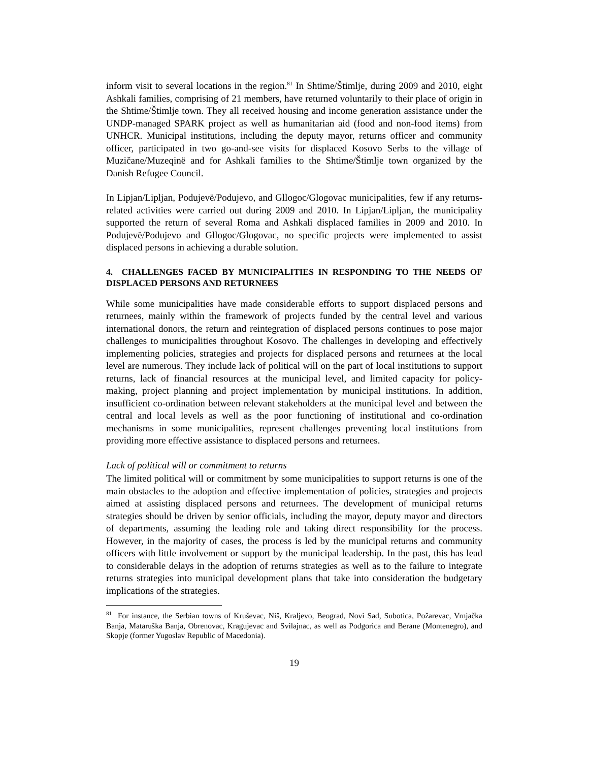inform visit to several locations in the region.<sup>81</sup> In Shtime/Štimlje, during 2009 and 2010, eight Ashkali families, comprising of 21 members, have returned voluntarily to their place of origin in the Shtime/Štimlje town. They all received housing and income generation assistance under the UNDP-managed SPARK project as well as humanitarian aid (food and non-food items) from UNHCR. Municipal institutions, including the deputy mayor, returns officer and community officer, participated in two go-and-see visits for displaced Kosovo Serbs to the village of Muzičane/Muzeqinë and for Ashkali families to the Shtime/Štimlje town organized by the Danish Refugee Council.
In Lipjan/Lipljan, Podujevë/Podujevo, and Gllogoc/Glogovac municipalities, few if any returns-related activities were carried out during 2009 and 2010. In Lipjan/Lipljan, the municipality supported the return of several Roma and Ashkali displaced families in 2009 and 2010. In Podujevë/Podujevo and Gllogoc/Glogovac, no specific projects were implemented to assist displaced persons in achieving a durable solution.
4. CHALLENGES FACED BY MUNICIPALITIES IN RESPONDING TO THE NEEDS OF DISPLACED PERSONS AND RETURNEES
While some municipalities have made considerable efforts to support displaced persons and returnees, mainly within the framework of projects funded by the central level and various international donors, the return and reintegration of displaced persons continues to pose major challenges to municipalities throughout Kosovo. The challenges in developing and effectively implementing policies, strategies and projects for displaced persons and returnees at the local level are numerous. They include lack of political will on the part of local institutions to support returns, lack of financial resources at the municipal level, and limited capacity for policy-making, project planning and project implementation by municipal institutions. In addition, insufficient co-ordination between relevant stakeholders at the municipal level and between the central and local levels as well as the poor functioning of institutional and co-ordination mechanisms in some municipalities, represent challenges preventing local institutions from providing more effective assistance to displaced persons and returnees.
Lack of political will or commitment to returns
The limited political will or commitment by some municipalities to support returns is one of the main obstacles to the adoption and effective implementation of policies, strategies and projects aimed at assisting displaced persons and returnees. The development of municipal returns strategies should be driven by senior officials, including the mayor, deputy mayor and directors of departments, assuming the leading role and taking direct responsibility for the process. However, in the majority of cases, the process is led by the municipal returns and community officers with little involvement or support by the municipal leadership. In the past, this has lead to considerable delays in the adoption of returns strategies as well as to the failure to integrate returns strategies into municipal development plans that take into consideration the budgetary implications of the strategies.
<sup>81</sup> For instance, the Serbian towns of Kruševac, Niš, Kraljevo, Beograd, Novi Sad, Subotica, Požarevac, Vrnjačka Banja, Mataruška Banja, Obrenovac, Kragujevac and Svilajnac, as well as Podgorica and Berane (Montenegro), and Skopje (former Yugoslav Republic of Macedonia).
19